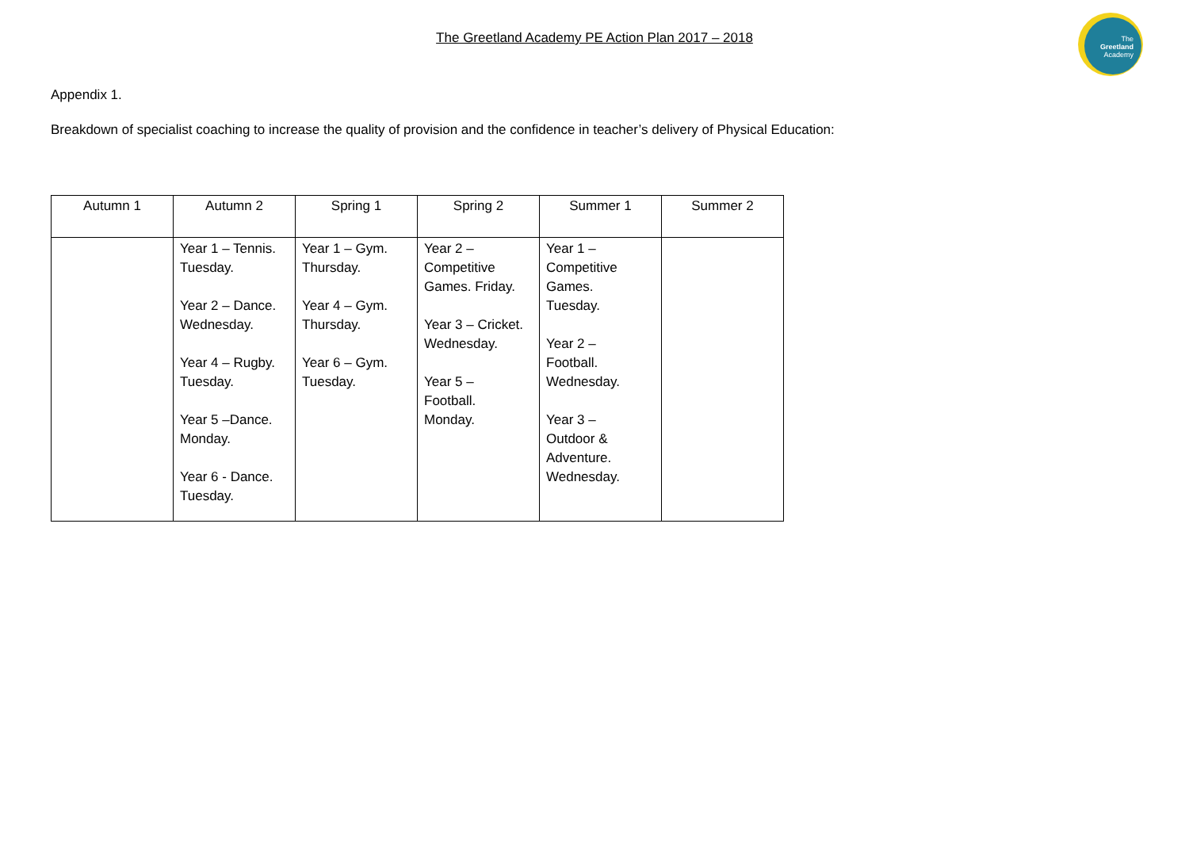The Greetland Academy PE Action Plan 2017 – 2018
The
Greetland
Academy
Appendix 1.
Breakdown of specialist coaching to increase the quality of provision and the confidence in teacher’s delivery of Physical Education:
| Autumn 1 | Autumn 2 | Spring 1 | Spring 2 | Summer 1 | Summer 2 |
| --- | --- | --- | --- | --- | --- |
| | Year 1 – Tennis. Tuesday. Year 2 – Dance. Wednesday. Year 4 – Rugby. Tuesday. Year 5 –Dance. Monday. Year 6 - Dance. Tuesday. | Year 1 – Gym. Thursday. Year 4 – Gym. Thursday. Year 6 – Gym. Tuesday. | Year 2 – Competitive Games. Friday. Year 3 – Cricket. Wednesday. Year 5 – Football. Monday. | Year 1 – Competitive Games. Tuesday. Year 2 – Football. Wednesday. Year 3 – Outdoor & Adventure. Wednesday. | |